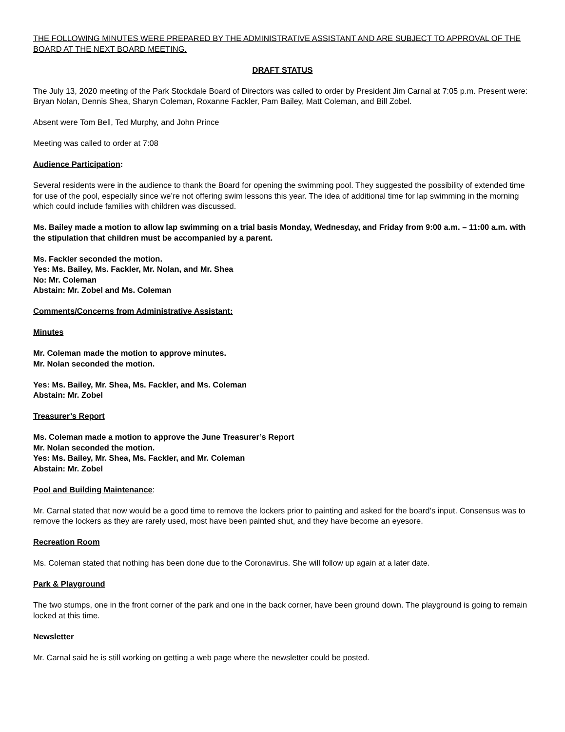THE FOLLOWING MINUTES WERE PREPARED BY THE ADMINISTRATIVE ASSISTANT AND ARE SUBJECT TO APPROVAL OF THE BOARD AT THE NEXT BOARD MEETING.
DRAFT STATUS
The July 13, 2020 meeting of the Park Stockdale Board of Directors was called to order by President Jim Carnal at 7:05 p.m. Present were: Bryan Nolan, Dennis Shea, Sharyn Coleman, Roxanne Fackler, Pam Bailey, Matt Coleman, and Bill Zobel.
Absent were Tom Bell, Ted Murphy, and John Prince
Meeting was called to order at 7:08
Audience Participation:
Several residents were in the audience to thank the Board for opening the swimming pool. They suggested the possibility of extended time for use of the pool, especially since we’re not offering swim lessons this year. The idea of additional time for lap swimming in the morning which could include families with children was discussed.
Ms. Bailey made a motion to allow lap swimming on a trial basis Monday, Wednesday, and Friday from 9:00 a.m. – 11:00 a.m. with the stipulation that children must be accompanied by a parent.
Ms. Fackler seconded the motion.
Yes: Ms. Bailey, Ms. Fackler, Mr. Nolan, and Mr. Shea
No: Mr. Coleman
Abstain: Mr. Zobel and Ms. Coleman
Comments/Concerns from Administrative Assistant:
Minutes
Mr. Coleman made the motion to approve minutes.
Mr. Nolan seconded the motion.
Yes: Ms. Bailey, Mr. Shea, Ms. Fackler, and Ms. Coleman
Abstain: Mr. Zobel
Treasurer’s Report
Ms. Coleman made a motion to approve the June Treasurer’s Report
Mr. Nolan seconded the motion.
Yes: Ms. Bailey, Mr. Shea, Ms. Fackler, and Mr. Coleman
Abstain: Mr. Zobel
Pool and Building Maintenance:
Mr. Carnal stated that now would be a good time to remove the lockers prior to painting and asked for the board’s input. Consensus was to remove the lockers as they are rarely used, most have been painted shut, and they have become an eyesore.
Recreation Room
Ms. Coleman stated that nothing has been done due to the Coronavirus. She will follow up again at a later date.
Park & Playground
The two stumps, one in the front corner of the park and one in the back corner, have been ground down. The playground is going to remain locked at this time.
Newsletter
Mr. Carnal said he is still working on getting a web page where the newsletter could be posted.